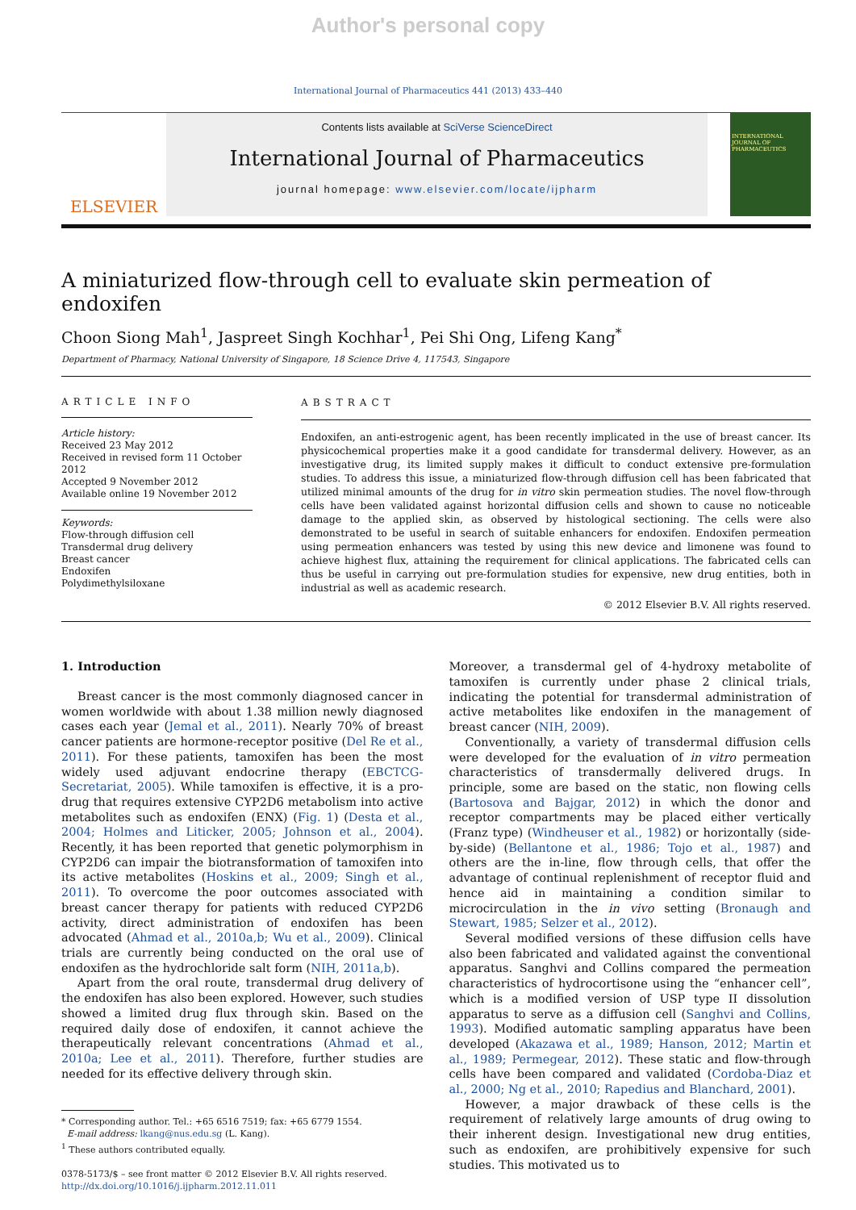Author's personal copy
International Journal of Pharmaceutics 441 (2013) 433–440
ELSEVIER
Contents lists available at SciVerse ScienceDirect
International Journal of Pharmaceutics
journal homepage: www.elsevier.com/locate/ijpharm
INTERNATIONAL JOURNAL OF PHARMACEUTICS
A miniaturized flow-through cell to evaluate skin permeation of endoxifen
Choon Siong Mah<sup>1</sup>, Jaspreet Singh Kochhar<sup>1</sup>, Pei Shi Ong, Lifeng Kang<sup>*</sup>
Department of Pharmacy, National University of Singapore, 18 Science Drive 4, 117543, Singapore
ARTICLE INFO
Article history:
Received 23 May 2012
Received in revised form 11 October 2012
Accepted 9 November 2012
Available online 19 November 2012
Keywords:
Flow-through diffusion cell
Transdermal drug delivery
Breast cancer
Endoxifen
Polydimethylsiloxane
ABSTRACT
Endoxifen, an anti-estrogenic agent, has been recently implicated in the use of breast cancer. Its physicochemical properties make it a good candidate for transdermal delivery. However, as an investigative drug, its limited supply makes it difficult to conduct extensive pre-formulation studies. To address this issue, a miniaturized flow-through diffusion cell has been fabricated that utilized minimal amounts of the drug for in vitro skin permeation studies. The novel flow-through cells have been validated against horizontal diffusion cells and shown to cause no noticeable damage to the applied skin, as observed by histological sectioning. The cells were also demonstrated to be useful in search of suitable enhancers for endoxifen. Endoxifen permeation using permeation enhancers was tested by using this new device and limonene was found to achieve highest flux, attaining the requirement for clinical applications. The fabricated cells can thus be useful in carrying out pre-formulation studies for expensive, new drug entities, both in industrial as well as academic research.
© 2012 Elsevier B.V. All rights reserved.
1. Introduction
Breast cancer is the most commonly diagnosed cancer in women worldwide with about 1.38 million newly diagnosed cases each year (Jemal et al., 2011). Nearly 70% of breast cancer patients are hormone-receptor positive (Del Re et al., 2011). For these patients, tamoxifen has been the most widely used adjuvant endocrine therapy (EBCTCG-Secretariat, 2005). While tamoxifen is effective, it is a pro-drug that requires extensive CYP2D6 metabolism into active metabolites such as endoxifen (ENX) (Fig. 1) (Desta et al., 2004; Holmes and Liticker, 2005; Johnson et al., 2004). Recently, it has been reported that genetic polymorphism in CYP2D6 can impair the biotransformation of tamoxifen into its active metabolites (Hoskins et al., 2009; Singh et al., 2011). To overcome the poor outcomes associated with breast cancer therapy for patients with reduced CYP2D6 activity, direct administration of endoxifen has been advocated (Ahmad et al., 2010a,b; Wu et al., 2009). Clinical trials are currently being conducted on the oral use of endoxifen as the hydrochloride salt form (NIH, 2011a,b).
Apart from the oral route, transdermal drug delivery of the endoxifen has also been explored. However, such studies showed a limited drug flux through skin. Based on the required daily dose of endoxifen, it cannot achieve the therapeutically relevant concentrations (Ahmad et al., 2010a; Lee et al., 2011). Therefore, further studies are needed for its effective delivery through skin.
* Corresponding author. Tel.: +65 6516 7519; fax: +65 6779 1554.
E-mail address: lkang@nus.edu.sg (L. Kang).
<sup>1</sup> These authors contributed equally.
0378-5173/$ – see front matter © 2012 Elsevier B.V. All rights reserved.
http://dx.doi.org/10.1016/j.ijpharm.2012.11.011
Moreover, a transdermal gel of 4-hydroxy metabolite of tamoxifen is currently under phase 2 clinical trials, indicating the potential for transdermal administration of active metabolites like endoxifen in the management of breast cancer (NIH, 2009).
Conventionally, a variety of transdermal diffusion cells were developed for the evaluation of in vitro permeation characteristics of transdermally delivered drugs. In principle, some are based on the static, non flowing cells (Bartosova and Bajgar, 2012) in which the donor and receptor compartments may be placed either vertically (Franz type) (Windheuser et al., 1982) or horizontally (side-by-side) (Bellantone et al., 1986; Tojo et al., 1987) and others are the in-line, flow through cells, that offer the advantage of continual replenishment of receptor fluid and hence aid in maintaining a condition similar to microcirculation in the in vivo setting (Bronaugh and Stewart, 1985; Selzer et al., 2012).
Several modified versions of these diffusion cells have also been fabricated and validated against the conventional apparatus. Sanghvi and Collins compared the permeation characteristics of hydrocortisone using the “enhancer cell”, which is a modified version of USP type II dissolution apparatus to serve as a diffusion cell (Sanghvi and Collins, 1993). Modified automatic sampling apparatus have been developed (Akazawa et al., 1989; Hanson, 2012; Martin et al., 1989; Permegear, 2012). These static and flow-through cells have been compared and validated (Cordoba-Diaz et al., 2000; Ng et al., 2010; Rapedius and Blanchard, 2001).
However, a major drawback of these cells is the requirement of relatively large amounts of drug owing to their inherent design. Investigational new drug entities, such as endoxifen, are prohibitively expensive for such studies. This motivated us to